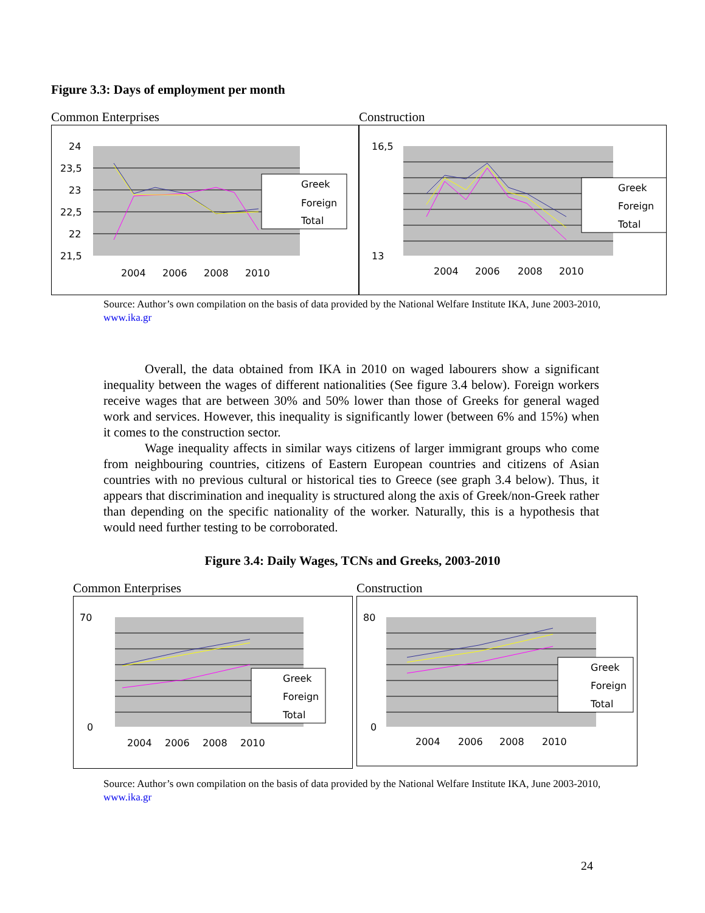Figure 3.3: Days of employment per month
Common Enterprises
24
23,5
23
22,5
22
21,5
2004
2006
2008
2010
Greek
Foreign
Total
Construction
16,5
13
2004
2006
2008
2010
Greek
Foreign
Total
Source: Author’s own compilation on the basis of data provided by the National Welfare Institute IKA, June 2003-2010, www.ika.gr
Overall, the data obtained from IKA in 2010 on waged labourers show a significant inequality between the wages of different nationalities (See figure 3.4 below). Foreign workers receive wages that are between 30% and 50% lower than those of Greeks for general waged work and services. However, this inequality is significantly lower (between 6% and 15%) when it comes to the construction sector.
Wage inequality affects in similar ways citizens of larger immigrant groups who come from neighbouring countries, citizens of Eastern European countries and citizens of Asian countries with no previous cultural or historical ties to Greece (see graph 3.4 below). Thus, it appears that discrimination and inequality is structured along the axis of Greek/non-Greek rather than depending on the specific nationality of the worker. Naturally, this is a hypothesis that would need further testing to be corroborated.
Figure 3.4: Daily Wages, TCNs and Greeks, 2003-2010
Common Enterprises
70
0
2004
2006
2008
2010
Greek
Foreign
Total
Construction
80
0
2004
2006
2008
2010
Greek
Foreign
Total
Source: Author’s own compilation on the basis of data provided by the National Welfare Institute IKA, June 2003-2010, www.ika.gr
24